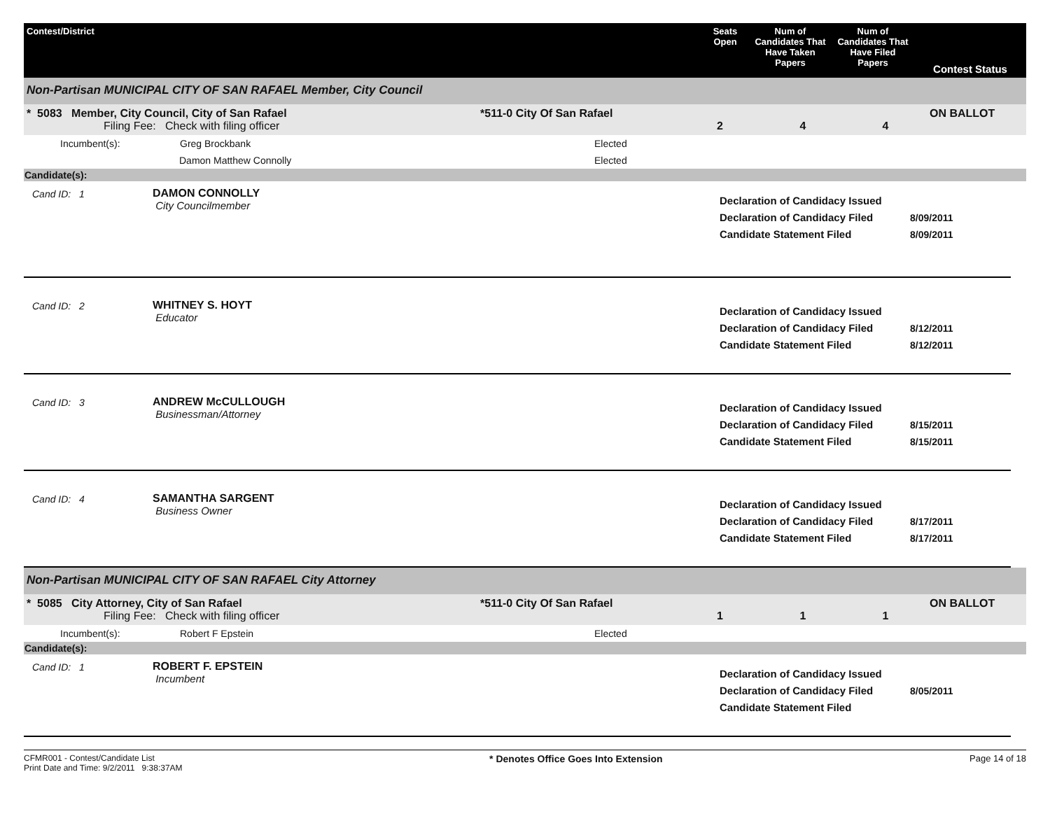| Contest/District | Seats Open | Num of Candidates That Have Taken Papers | Num of Candidates That Have Filed Papers | Contest Status |
| --- | --- | --- | --- | --- |
Non-Partisan MUNICIPAL CITY OF SAN RAFAEL Member, City Council
| * 5083 Member, City Council, City of San Rafael Filing Fee: Check with filing officer | *511-0 City Of San Rafael | 2 | 4 | 4 | ON BALLOT |
| Incumbent(s): | Greg Brockbank | Elected |
| | Damon Matthew Connolly | Elected |
Candidate(s):
Cand ID: 1 DAMON CONNOLLY
City Councilmember
Declaration of Candidacy Issued
Declaration of Candidacy Filed
Candidate Statement Filed
8/09/2011
8/09/2011
Cand ID: 2 WHITNEY S. HOYT
Educator
Declaration of Candidacy Issued
Declaration of Candidacy Filed
Candidate Statement Filed
8/12/2011
8/12/2011
Cand ID: 3 ANDREW McCULLOUGH
Businessman/Attorney
Declaration of Candidacy Issued
Declaration of Candidacy Filed
Candidate Statement Filed
8/15/2011
8/15/2011
Cand ID: 4 SAMANTHA SARGENT
Business Owner
Declaration of Candidacy Issued
Declaration of Candidacy Filed
Candidate Statement Filed
8/17/2011
8/17/2011
Non-Partisan MUNICIPAL CITY OF SAN RAFAEL City Attorney
| * 5085 City Attorney, City of San Rafael Filing Fee: Check with filing officer | *511-0 City Of San Rafael | 1 | 1 | 1 | ON BALLOT |
| Incumbent(s): | Robert F Epstein | Elected |
Candidate(s):
Cand ID: 1 ROBERT F. EPSTEIN
Incumbent
Declaration of Candidacy Issued
Declaration of Candidacy Filed
Candidate Statement Filed
8/05/2011
CFMR001 - Contest/Candidate List
Print Date and Time: 9/2/2011 9:38:37AM
* Denotes Office Goes Into Extension
Page 14 of 18